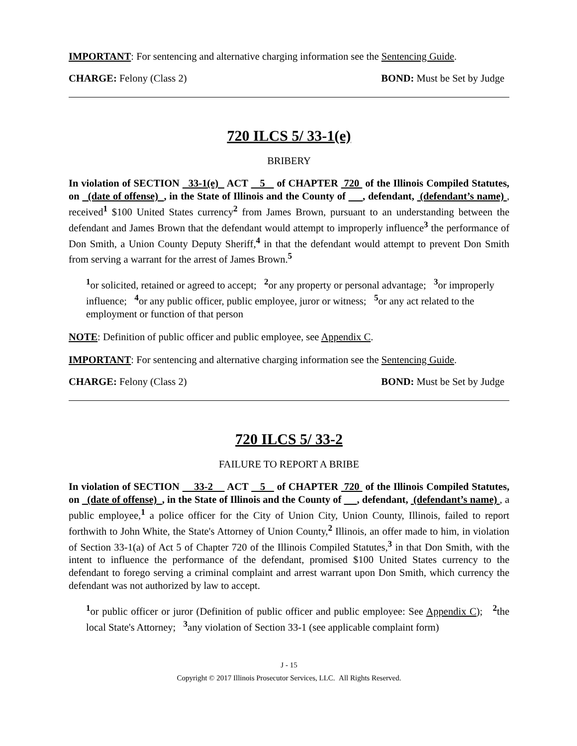IMPORTANT: For sentencing and alternative charging information see the Sentencing Guide.
CHARGE: Felony (Class 2) BOND: Must be Set by Judge
720 ILCS 5/ 33-1(e)
BRIBERY
In violation of SECTION 33-1(e) ACT 5 of CHAPTER 720 of the Illinois Compiled Statutes, on (date of offense) , in the State of Illinois and the County of , defendant, (defendant’s name) , received<sup>1</sup> $100 United States currency<sup>2</sup> from James Brown, pursuant to an understanding between the defendant and James Brown that the defendant would attempt to improperly influence<sup>3</sup> the performance of Don Smith, a Union County Deputy Sheriff,<sup>4</sup> in that the defendant would attempt to prevent Don Smith from serving a warrant for the arrest of James Brown.<sup>5</sup>
<sup>1</sup> or solicited, retained or agreed to accept; <sup>2</sup>or any property or personal advantage; <sup>3</sup>or improperly influence; <sup>4</sup>or any public officer, public employee, juror or witness; <sup>5</sup>or any act related to the employment or function of that person
NOTE: Definition of public officer and public employee, see Appendix C.
IMPORTANT: For sentencing and alternative charging information see the Sentencing Guide.
CHARGE: Felony (Class 2) BOND: Must be Set by Judge
720 ILCS 5/ 33-2
FAILURE TO REPORT A BRIBE
In violation of SECTION 33-2 ACT 5 of CHAPTER 720 of the Illinois Compiled Statutes, on (date of offense) , in the State of Illinois and the County of , defendant, (defendant’s name) , a public employee,<sup>1</sup> a police officer for the City of Union City, Union County, Illinois, failed to report forthwith to John White, the State's Attorney of Union County,<sup>2</sup> Illinois, an offer made to him, in violation of Section 33-1(a) of Act 5 of Chapter 720 of the Illinois Compiled Statutes,<sup>3</sup> in that Don Smith, with the intent to influence the performance of the defendant, promised $100 United States currency to the defendant to forego serving a criminal complaint and arrest warrant upon Don Smith, which currency the defendant was not authorized by law to accept.
<sup>1</sup> or public officer or juror (Definition of public officer and public employee: See Appendix C); <sup>2</sup>the local State's Attorney; <sup>3</sup>any violation of Section 33-1 (see applicable complaint form)
J - 15
Copyright © 2017 Illinois Prosecutor Services, LLC. All Rights Reserved.